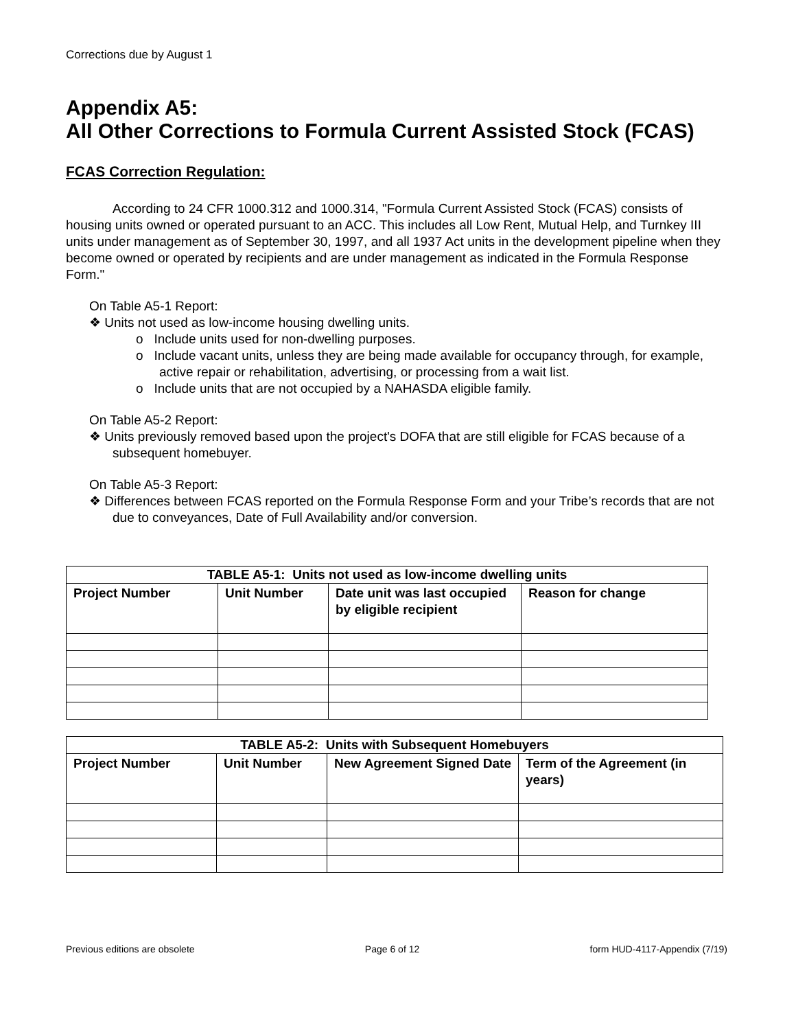Corrections due by August 1
Appendix A5:
All Other Corrections to Formula Current Assisted Stock (FCAS)
FCAS Correction Regulation:
According to 24 CFR 1000.312 and 1000.314, "Formula Current Assisted Stock (FCAS) consists of housing units owned or operated pursuant to an ACC. This includes all Low Rent, Mutual Help, and Turnkey III units under management as of September 30, 1997, and all 1937 Act units in the development pipeline when they become owned or operated by recipients and are under management as indicated in the Formula Response Form."
On Table A5-1 Report:
❖ Units not used as low-income housing dwelling units.
o Include units used for non-dwelling purposes.
o Include vacant units, unless they are being made available for occupancy through, for example, active repair or rehabilitation, advertising, or processing from a wait list.
o Include units that are not occupied by a NAHASDA eligible family.
On Table A5-2 Report:
❖ Units previously removed based upon the project's DOFA that are still eligible for FCAS because of a subsequent homebuyer.
On Table A5-3 Report:
❖ Differences between FCAS reported on the Formula Response Form and your Tribe’s records that are not due to conveyances, Date of Full Availability and/or conversion.
| TABLE A5-1: Units not used as low-income dwelling units | | | |
| --- | --- | --- | --- |
| Project Number | Unit Number | Date unit was last occupied by eligible recipient | Reason for change |
| TABLE A5-2: Units with Subsequent Homebuyers | | | |
| --- | --- | --- | --- |
| Project Number | Unit Number | New Agreement Signed Date | Term of the Agreement (in years) |
Previous editions are obsolete Page 6 of 12 form HUD-4117-Appendix (7/19)